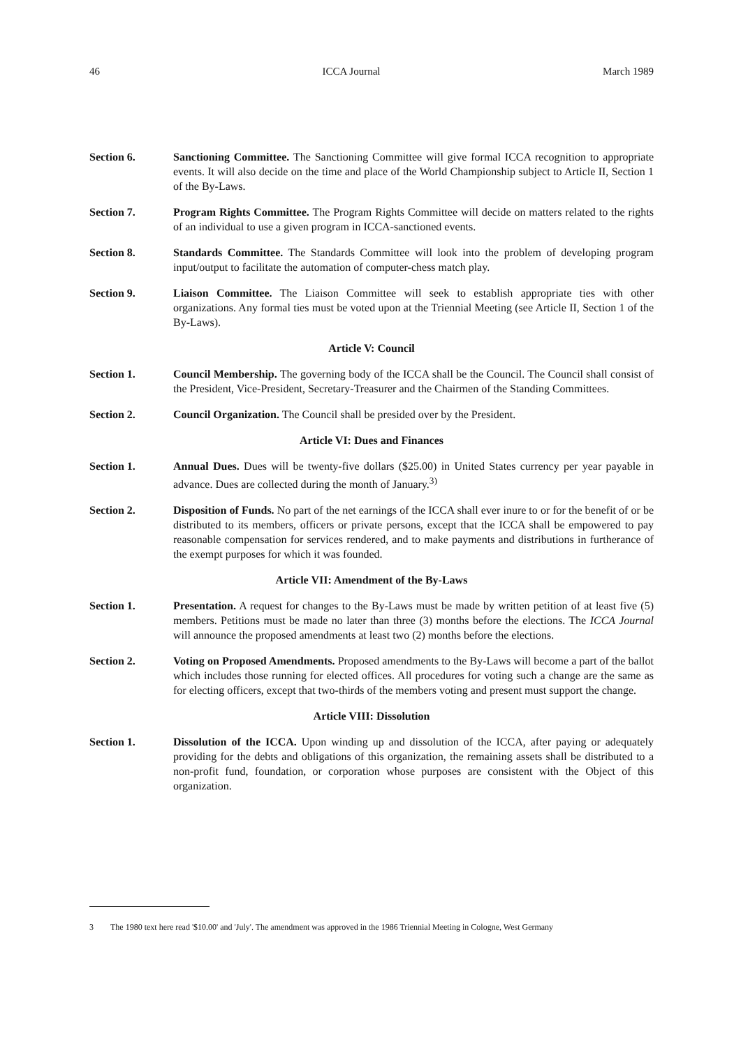46 ICCA Journal March 1989
Section 6. Sanctioning Committee. The Sanctioning Committee will give formal ICCA recognition to appropriate events. It will also decide on the time and place of the World Championship subject to Article II, Section 1 of the By-Laws.
Section 7. Program Rights Committee. The Program Rights Committee will decide on matters related to the rights of an individual to use a given program in ICCA-sanctioned events.
Section 8. Standards Committee. The Standards Committee will look into the problem of developing program input/output to facilitate the automation of computer-chess match play.
Section 9. Liaison Committee. The Liaison Committee will seek to establish appropriate ties with other organizations. Any formal ties must be voted upon at the Triennial Meeting (see Article II, Section 1 of the By-Laws).
Article V: Council
Section 1. Council Membership. The governing body of the ICCA shall be the Council. The Council shall consist of the President, Vice-President, Secretary-Treasurer and the Chairmen of the Standing Committees.
Section 2. Council Organization. The Council shall be presided over by the President.
Article VI: Dues and Finances
Section 1. Annual Dues. Dues will be twenty-five dollars ($25.00) in United States currency per year payable in advance. Dues are collected during the month of January.<sup>3)</sup>
Section 2. Disposition of Funds. No part of the net earnings of the ICCA shall ever inure to or for the benefit of or be distributed to its members, officers or private persons, except that the ICCA shall be empowered to pay reasonable compensation for services rendered, and to make payments and distributions in furtherance of the exempt purposes for which it was founded.
Article VII: Amendment of the By-Laws
Section 1. Presentation. A request for changes to the By-Laws must be made by written petition of at least five (5) members. Petitions must be made no later than three (3) months before the elections. The ICCA Journal will announce the proposed amendments at least two (2) months before the elections.
Section 2. Voting on Proposed Amendments. Proposed amendments to the By-Laws will become a part of the ballot which includes those running for elected offices. All procedures for voting such a change are the same as for electing officers, except that two-thirds of the members voting and present must support the change.
Article VIII: Dissolution
Section 1. Dissolution of the ICCA. Upon winding up and dissolution of the ICCA, after paying or adequately providing for the debts and obligations of this organization, the remaining assets shall be distributed to a non-profit fund, foundation, or corporation whose purposes are consistent with the Object of this organization.
3 The 1980 text here read '$10.00' and 'July'. The amendment was approved in the 1986 Triennial Meeting in Cologne, West Germany